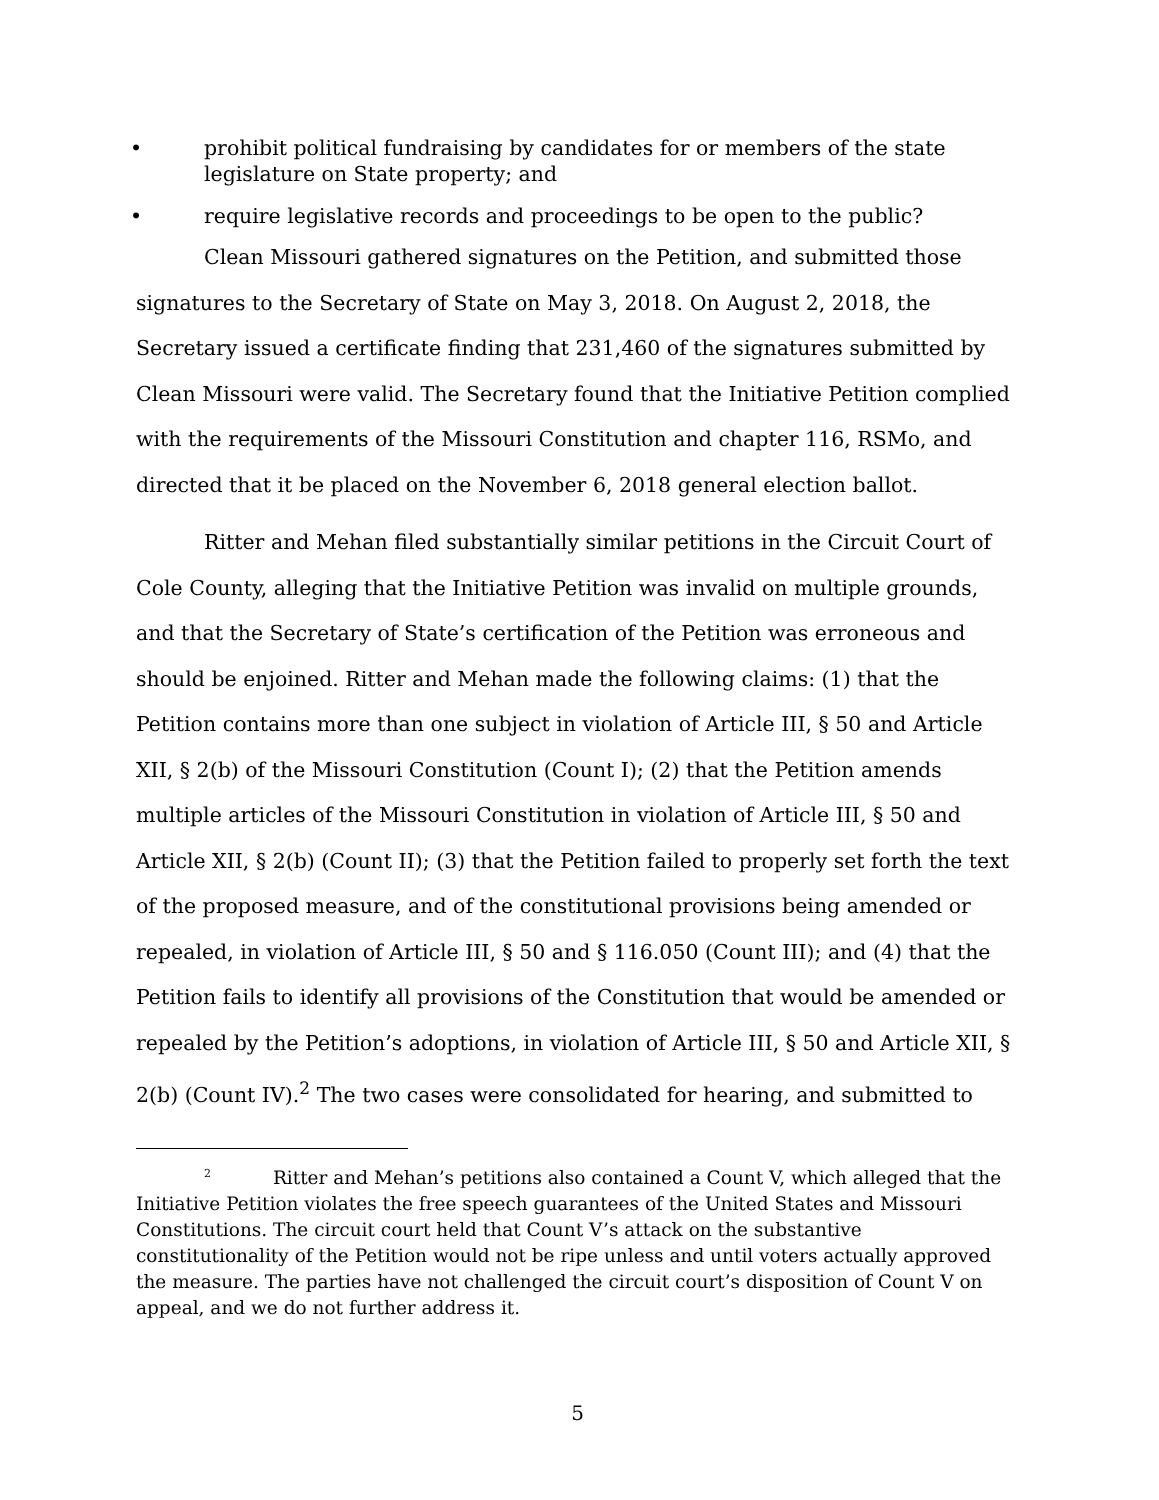• prohibit political fundraising by candidates for or members of the state legislature on State property; and
• require legislative records and proceedings to be open to the public?
Clean Missouri gathered signatures on the Petition, and submitted those signatures to the Secretary of State on May 3, 2018. On August 2, 2018, the Secretary issued a certificate finding that 231,460 of the signatures submitted by Clean Missouri were valid. The Secretary found that the Initiative Petition complied with the requirements of the Missouri Constitution and chapter 116, RSMo, and directed that it be placed on the November 6, 2018 general election ballot.
Ritter and Mehan filed substantially similar petitions in the Circuit Court of Cole County, alleging that the Initiative Petition was invalid on multiple grounds, and that the Secretary of State’s certification of the Petition was erroneous and should be enjoined. Ritter and Mehan made the following claims: (1) that the Petition contains more than one subject in violation of Article III, § 50 and Article XII, § 2(b) of the Missouri Constitution (Count I); (2) that the Petition amends multiple articles of the Missouri Constitution in violation of Article III, § 50 and Article XII, § 2(b) (Count II); (3) that the Petition failed to properly set forth the text of the proposed measure, and of the constitutional provisions being amended or repealed, in violation of Article III, § 50 and § 116.050 (Count III); and (4) that the Petition fails to identify all provisions of the Constitution that would be amended or repealed by the Petition’s adoptions, in violation of Article III, § 50 and Article XII, § 2(b) (Count IV).<sup>2</sup> The two cases were consolidated for hearing, and submitted to
<sup>2</sup> Ritter and Mehan’s petitions also contained a Count V, which alleged that the Initiative Petition violates the free speech guarantees of the United States and Missouri Constitutions. The circuit court held that Count V’s attack on the substantive constitutionality of the Petition would not be ripe unless and until voters actually approved the measure. The parties have not challenged the circuit court’s disposition of Count V on appeal, and we do not further address it.
5